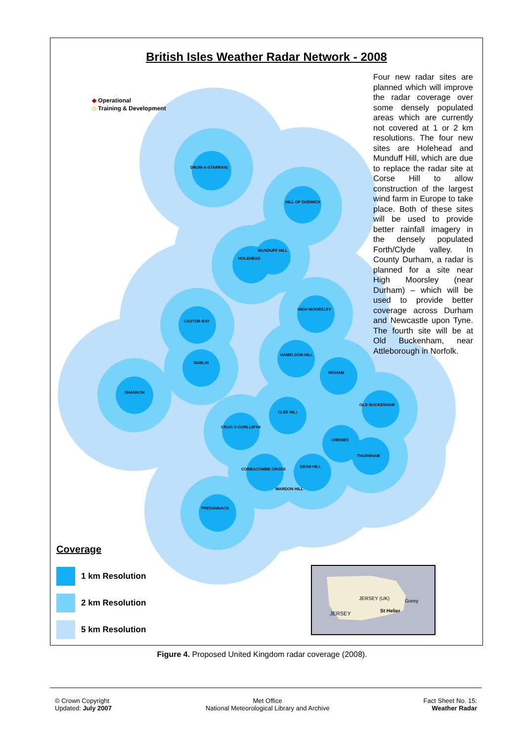British Isles Weather Radar Network - 2008
◆ Operational
◇ Training & Development
Four new radar sites are planned which will improve the radar coverage over some densely populated areas which are currently not covered at 1 or 2 km resolutions. The four new sites are Holehead and Munduff Hill, which are due to replace the radar site at Corse Hill to allow construction of the largest wind farm in Europe to take place. Both of these sites will be used to provide better rainfall imagery in the densely populated Forth/Clyde valley. In County Durham, a radar is planned for a site near High Moorsley (near Durham) – which will be used to provide better coverage across Durham and Newcastle upon Tyne. The fourth site will be at Old Buckenham, near Attleborough in Norfolk.
DRUM-A-STARRAIG
HILL OF DUDWICK
MUNDUFF HILL
HOLEHEAD
CASTOR BAY
HIGH MOORSLEY
DUBLIN
SHANNON
HAMELDON HILL
INGHAM
CLEE HILL
OLD BUCKENHAM
CRUG-Y-GORLLWYN
CHENIES
THURNHAM
DEAN HILL
COBBACOMBE CROSS
WARDON HILL
PREDANNACK
Coverage
1 km Resolution
2 km Resolution
5 km Resolution
JERSEY (UK) Gorey
St Helier JERSEY
Figure 4. Proposed United Kingdom radar coverage (2008).
© Crown Copyright
Updated: July 2007
Met Office
National Meteorological Library and Archive
Fact Sheet No. 15:
Weather Radar